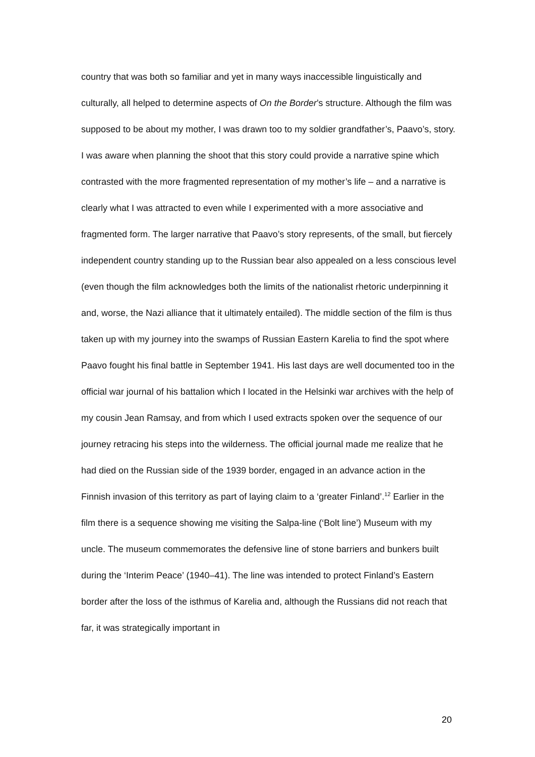country that was both so familiar and yet in many ways inaccessible linguistically and culturally, all helped to determine aspects of On the Border’s structure. Although the film was supposed to be about my mother, I was drawn too to my soldier grandfather’s, Paavo’s, story. I was aware when planning the shoot that this story could provide a narrative spine which contrasted with the more fragmented representation of my mother’s life – and a narrative is clearly what I was attracted to even while I experimented with a more associative and fragmented form. The larger narrative that Paavo’s story represents, of the small, but fiercely independent country standing up to the Russian bear also appealed on a less conscious level (even though the film acknowledges both the limits of the nationalist rhetoric underpinning it and, worse, the Nazi alliance that it ultimately entailed). The middle section of the film is thus taken up with my journey into the swamps of Russian Eastern Karelia to find the spot where Paavo fought his final battle in September 1941. His last days are well documented too in the official war journal of his battalion which I located in the Helsinki war archives with the help of my cousin Jean Ramsay, and from which I used extracts spoken over the sequence of our journey retracing his steps into the wilderness. The official journal made me realize that he had died on the Russian side of the 1939 border, engaged in an advance action in the Finnish invasion of this territory as part of laying claim to a ‘greater Finland’.<sup>12</sup> Earlier in the film there is a sequence showing me visiting the Salpa-line (‘Bolt line’) Museum with my uncle. The museum commemorates the defensive line of stone barriers and bunkers built during the ‘Interim Peace’ (1940–41). The line was intended to protect Finland’s Eastern border after the loss of the isthmus of Karelia and, although the Russians did not reach that far, it was strategically important in
20